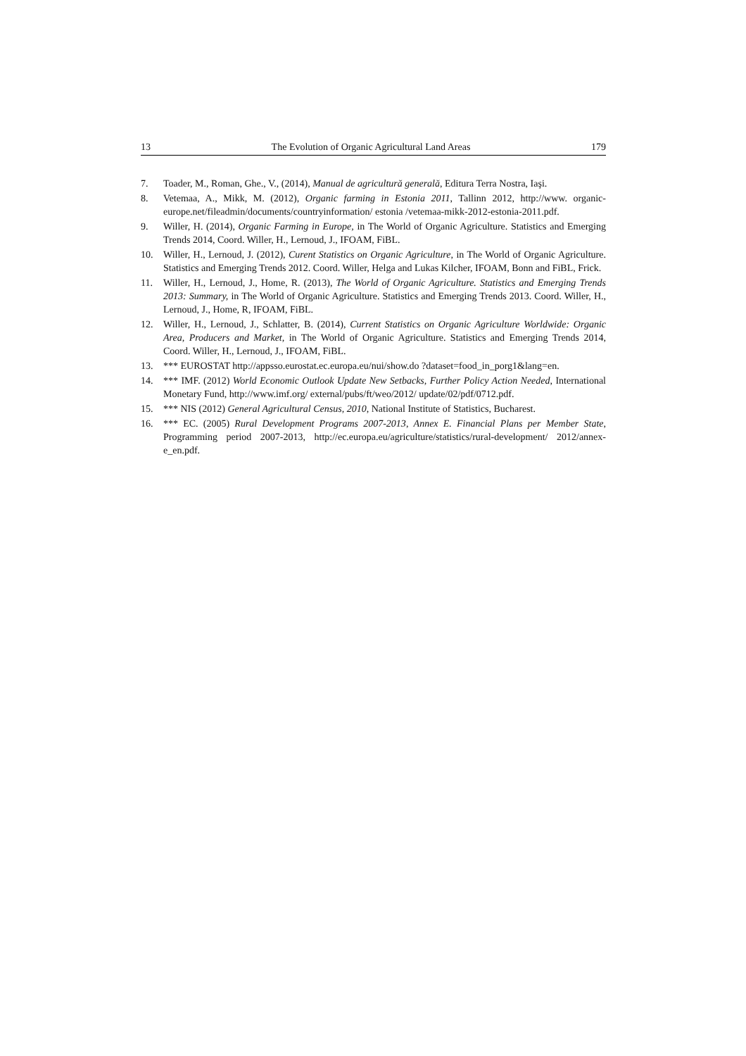13 The Evolution of Organic Agricultural Land Areas 179
7. Toader, M., Roman, Ghe., V., (2014), Manual de agricultură generală, Editura Terra Nostra, Iaşi.
8. Vetemaa, A., Mikk, M. (2012), Organic farming in Estonia 2011, Tallinn 2012, http://www. organic-europe.net/fileadmin/documents/countryinformation/ estonia /vetemaa-mikk-2012-estonia-2011.pdf.
9. Willer, H. (2014), Organic Farming in Europe, in The World of Organic Agriculture. Statistics and Emerging Trends 2014, Coord. Willer, H., Lernoud, J., IFOAM, FiBL.
10. Willer, H., Lernoud, J. (2012), Curent Statistics on Organic Agriculture, in The World of Organic Agriculture. Statistics and Emerging Trends 2012. Coord. Willer, Helga and Lukas Kilcher, IFOAM, Bonn and FiBL, Frick.
11. Willer, H., Lernoud, J., Home, R. (2013), The World of Organic Agriculture. Statistics and Emerging Trends 2013: Summary, in The World of Organic Agriculture. Statistics and Emerging Trends 2013. Coord. Willer, H., Lernoud, J., Home, R, IFOAM, FiBL.
12. Willer, H., Lernoud, J., Schlatter, B. (2014), Current Statistics on Organic Agriculture Worldwide: Organic Area, Producers and Market, in The World of Organic Agriculture. Statistics and Emerging Trends 2014, Coord. Willer, H., Lernoud, J., IFOAM, FiBL.
13. *** EUROSTAT http://appsso.eurostat.ec.europa.eu/nui/show.do ?dataset=food_in_porg1&lang=en.
14. *** IMF. (2012) World Economic Outlook Update New Setbacks, Further Policy Action Needed, International Monetary Fund, http://www.imf.org/ external/pubs/ft/weo/2012/ update/02/pdf/0712.pdf.
15. *** NIS (2012) General Agricultural Census, 2010, National Institute of Statistics, Bucharest.
16. *** EC. (2005) Rural Development Programs 2007-2013, Annex E. Financial Plans per Member State, Programming period 2007-2013, http://ec.europa.eu/agriculture/statistics/rural-development/ 2012/annex-e_en.pdf.